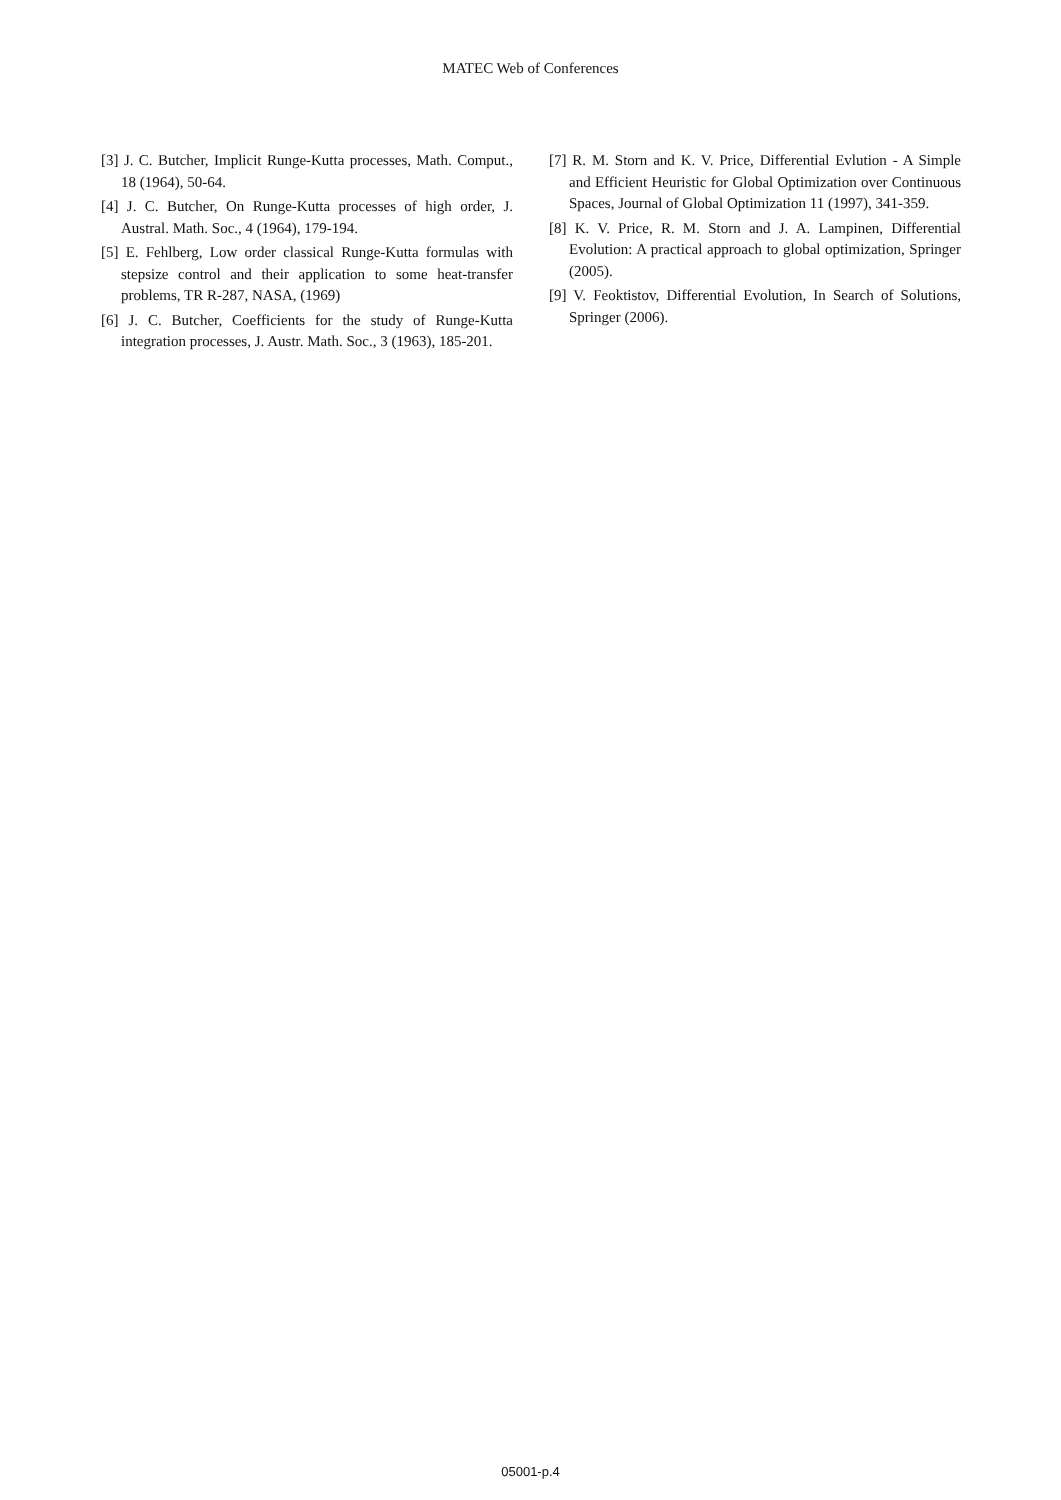MATEC Web of Conferences
[3] J. C. Butcher, Implicit Runge-Kutta processes, Math. Comput., 18 (1964), 50-64.
[4] J. C. Butcher, On Runge-Kutta processes of high order, J. Austral. Math. Soc., 4 (1964), 179-194.
[5] E. Fehlberg, Low order classical Runge-Kutta formulas with stepsize control and their application to some heat-transfer problems, TR R-287, NASA, (1969)
[6] J. C. Butcher, Coefficients for the study of Runge-Kutta integration processes, J. Austr. Math. Soc., 3 (1963), 185-201.
[7] R. M. Storn and K. V. Price, Differential Evlution - A Simple and Efficient Heuristic for Global Optimization over Continuous Spaces, Journal of Global Optimization 11 (1997), 341-359.
[8] K. V. Price, R. M. Storn and J. A. Lampinen, Differential Evolution: A practical approach to global optimization, Springer (2005).
[9] V. Feoktistov, Differential Evolution, In Search of Solutions, Springer (2006).
05001-p.4